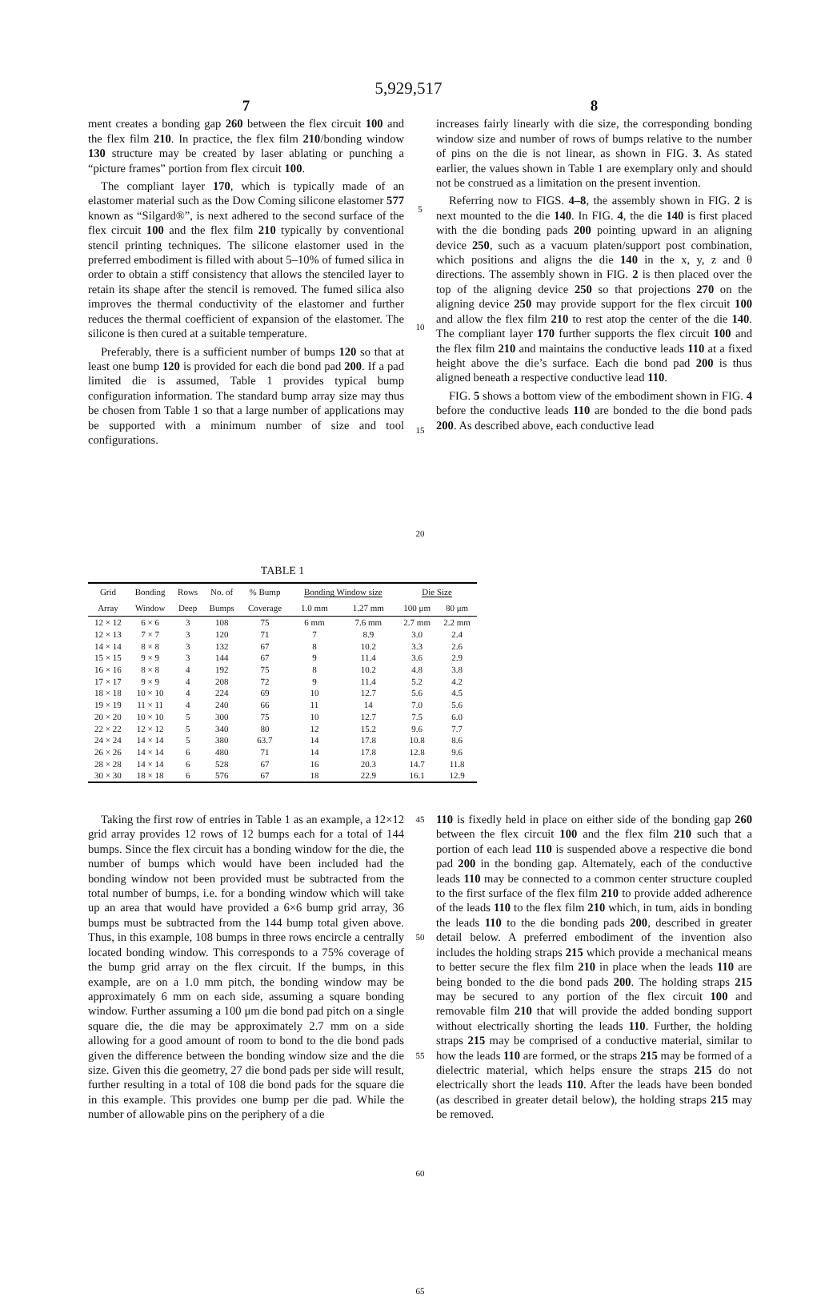5,929,517
7
ment creates a bonding gap 260 between the flex circuit 100 and the flex film 210. In practice, the flex film 210/bonding window 130 structure may be created by laser ablating or punching a “picture frames” portion from flex circuit 100.
The compliant layer 170, which is typically made of an elastomer material such as the Dow Coming silicone elastomer 577 known as “Silgard®”, is next adhered to the second surface of the flex circuit 100 and the flex film 210 typically by conventional stencil printing techniques. The silicone elastomer used in the preferred embodiment is filled with about 5–10% of fumed silica in order to obtain a stiff consistency that allows the stenciled layer to retain its shape after the stencil is removed. The fumed silica also improves the thermal conductivity of the elastomer and further reduces the thermal coefficient of expansion of the elastomer. The silicone is then cured at a suitable temperature.
Preferably, there is a sufficient number of bumps 120 so that at least one bump 120 is provided for each die bond pad 200. If a pad limited die is assumed, Table 1 provides typical bump configuration information. The standard bump array size may thus be chosen from Table 1 so that a large number of applications may be supported with a minimum number of size and tool configurations.
5
10
15
20
8
increases fairly linearly with die size, the corresponding bonding window size and number of rows of bumps relative to the number of pins on the die is not linear, as shown in FIG. 3. As stated earlier, the values shown in Table 1 are exemplary only and should not be construed as a limitation on the present invention.
Referring now to FIGS. 4–8, the assembly shown in FIG. 2 is next mounted to the die 140. In FIG. 4, the die 140 is first placed with the die bonding pads 200 pointing upward in an aligning device 250, such as a vacuum platen/support post combination, which positions and aligns the die 140 in the x, y, z and θ directions. The assembly shown in FIG. 2 is then placed over the top of the aligning device 250 so that projections 270 on the aligning device 250 may provide support for the flex circuit 100 and allow the flex film 210 to rest atop the center of the die 140. The compliant layer 170 further supports the flex circuit 100 and the flex film 210 and maintains the conductive leads 110 at a fixed height above the die’s surface. Each die bond pad 200 is thus aligned beneath a respective conductive lead 110.
FIG. 5 shows a bottom view of the embodiment shown in FIG. 4 before the conductive leads 110 are bonded to the die bond pads 200. As described above, each conductive lead
TABLE 1
| Grid | Bonding | Rows | No. of | % Bump | Bonding Window size | | Die Size | |
| --- | --- | --- | --- | --- | --- | --- | --- | --- |
| Array | Window | Deep | Bumps | Coverage | 1.0 mm | 1.27 mm | 100 μm | 80 μm |
| 12 × 12 | 6 × 6 | 3 | 108 | 75 | 6 mm | 7.6 mm | 2.7 mm | 2.2 mm |
| 12 × 13 | 7 × 7 | 3 | 120 | 71 | 7 | 8.9 | 3.0 | 2.4 |
| 14 × 14 | 8 × 8 | 3 | 132 | 67 | 8 | 10.2 | 3.3 | 2.6 |
| 15 × 15 | 9 × 9 | 3 | 144 | 67 | 9 | 11.4 | 3.6 | 2.9 |
| 16 × 16 | 8 × 8 | 4 | 192 | 75 | 8 | 10.2 | 4.8 | 3.8 |
| 17 × 17 | 9 × 9 | 4 | 208 | 72 | 9 | 11.4 | 5.2 | 4.2 |
| 18 × 18 | 10 × 10 | 4 | 224 | 69 | 10 | 12.7 | 5.6 | 4.5 |
| 19 × 19 | 11 × 11 | 4 | 240 | 66 | 11 | 14 | 7.0 | 5.6 |
| 20 × 20 | 10 × 10 | 5 | 300 | 75 | 10 | 12.7 | 7.5 | 6.0 |
| 22 × 22 | 12 × 12 | 5 | 340 | 80 | 12 | 15.2 | 9.6 | 7.7 |
| 24 × 24 | 14 × 14 | 5 | 380 | 63.7 | 14 | 17.8 | 10.8 | 8.6 |
| 26 × 26 | 14 × 14 | 6 | 480 | 71 | 14 | 17.8 | 12.8 | 9.6 |
| 28 × 28 | 14 × 14 | 6 | 528 | 67 | 16 | 20.3 | 14.7 | 11.8 |
| 30 × 30 | 18 × 18 | 6 | 576 | 67 | 18 | 22.9 | 16.1 | 12.9 |
Taking the first row of entries in Table 1 as an example, a 12×12 grid array provides 12 rows of 12 bumps each for a total of 144 bumps. Since the flex circuit has a bonding window for the die, the number of bumps which would have been included had the bonding window not been provided must be subtracted from the total number of bumps, i.e. for a bonding window which will take up an area that would have provided a 6×6 bump grid array, 36 bumps must be subtracted from the 144 bump total given above. Thus, in this example, 108 bumps in three rows encircle a centrally located bonding window. This corresponds to a 75% coverage of the bump grid array on the flex circuit. If the bumps, in this example, are on a 1.0 mm pitch, the bonding window may be approximately 6 mm on each side, assuming a square bonding window. Further assuming a 100 μm die bond pad pitch on a single square die, the die may be approximately 2.7 mm on a side allowing for a good amount of room to bond to the die bond pads given the difference between the bonding window size and the die size. Given this die geometry, 27 die bond pads per side will result, further resulting in a total of 108 die bond pads for the square die in this example. This provides one bump per die pad. While the number of allowable pins on the periphery of a die
45
50
55
60
65
110 is fixedly held in place on either side of the bonding gap 260 between the flex circuit 100 and the flex film 210 such that a portion of each lead 110 is suspended above a respective die bond pad 200 in the bonding gap. Altemately, each of the conductive leads 110 may be connected to a common center structure coupled to the first surface of the flex film 210 to provide added adherence of the leads 110 to the flex film 210 which, in tum, aids in bonding the leads 110 to the die bonding pads 200, described in greater detail below. A preferred embodiment of the invention also includes the holding straps 215 which provide a mechanical means to better secure the flex film 210 in place when the leads 110 are being bonded to the die bond pads 200. The holding straps 215 may be secured to any portion of the flex circuit 100 and removable film 210 that will provide the added bonding support without electrically shorting the leads 110. Further, the holding straps 215 may be comprised of a conductive material, similar to how the leads 110 are formed, or the straps 215 may be formed of a dielectric material, which helps ensure the straps 215 do not electrically short the leads 110. After the leads have been bonded (as described in greater detail below), the holding straps 215 may be removed.